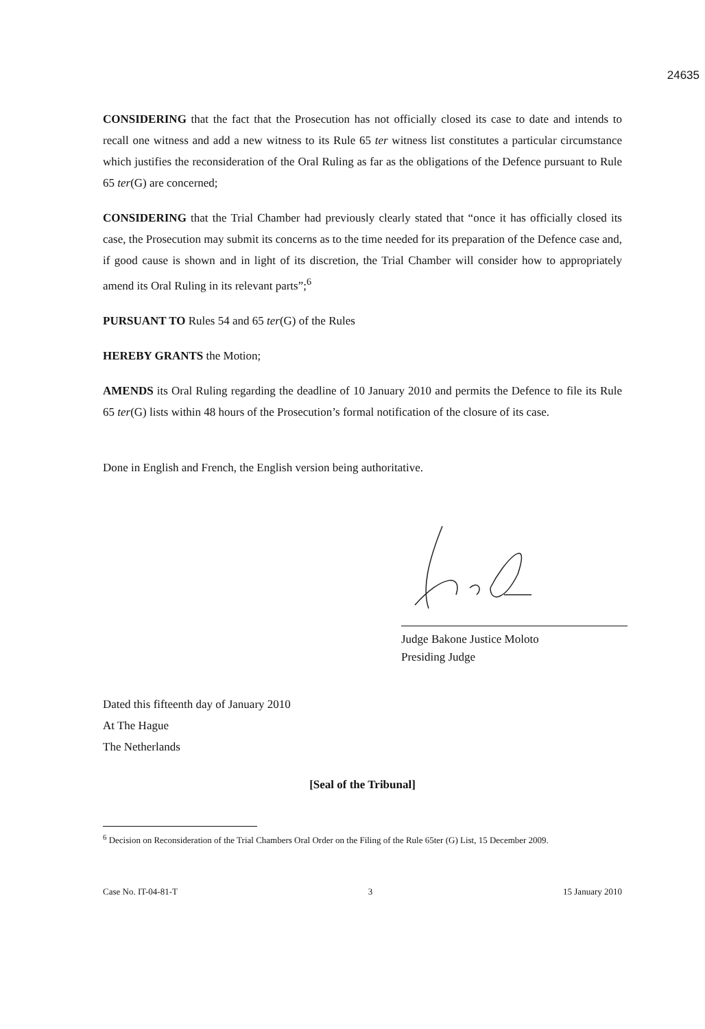24635
CONSIDERING that the fact that the Prosecution has not officially closed its case to date and intends to recall one witness and add a new witness to its Rule 65 ter witness list constitutes a particular circumstance which justifies the reconsideration of the Oral Ruling as far as the obligations of the Defence pursuant to Rule 65 ter(G) are concerned;
CONSIDERING that the Trial Chamber had previously clearly stated that “once it has officially closed its case, the Prosecution may submit its concerns as to the time needed for its preparation of the Defence case and, if good cause is shown and in light of its discretion, the Trial Chamber will consider how to appropriately amend its Oral Ruling in its relevant parts”;<sup>6</sup>
PURSUANT TO Rules 54 and 65 ter(G) of the Rules
HEREBY GRANTS the Motion;
AMENDS its Oral Ruling regarding the deadline of 10 January 2010 and permits the Defence to file its Rule 65 ter(G) lists within 48 hours of the Prosecution’s formal notification of the closure of its case.
Done in English and French, the English version being authoritative.
Judge Bakone Justice Moloto
Presiding Judge
Dated this fifteenth day of January 2010
At The Hague
The Netherlands
[Seal of the Tribunal]
<sup>6</sup> Decision on Reconsideration of the Trial Chambers Oral Order on the Filing of the Rule 65ter (G) List, 15 December 2009.
Case No. IT-04-81-T 3 15 January 2010